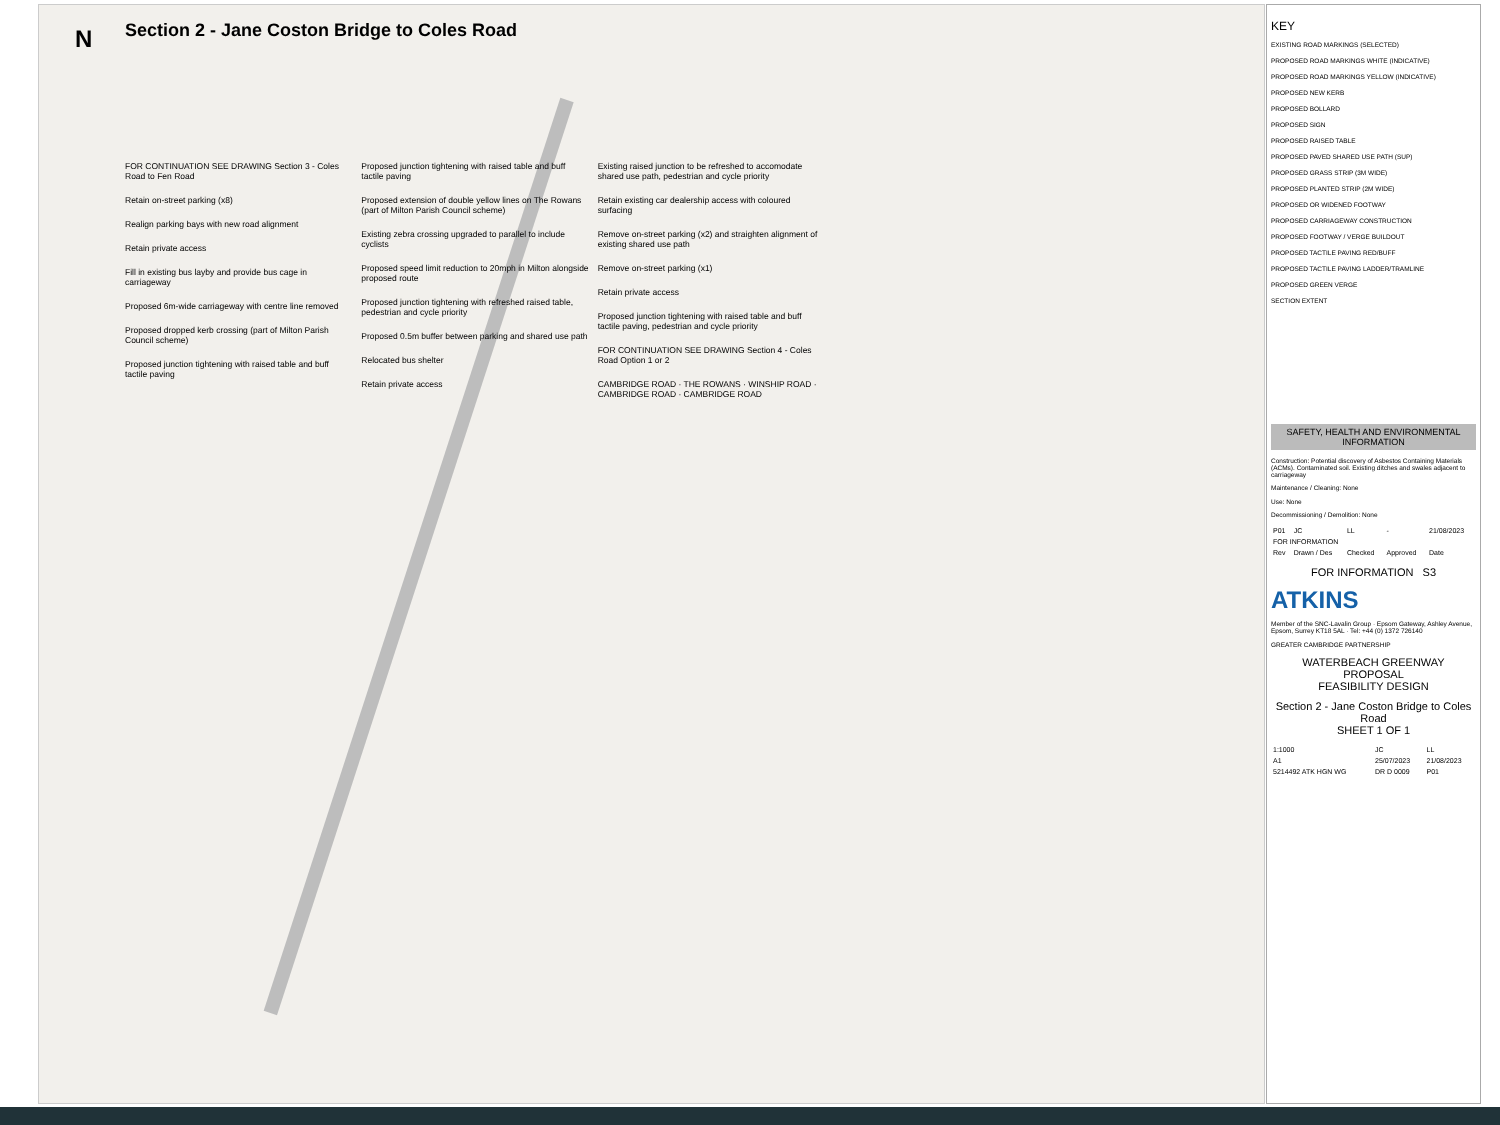N
Section 2 - Jane Coston Bridge to Coles Road
FOR CONTINUATION SEE DRAWING Section 3 - Coles Road to Fen Road
Retain on-street parking (x8)
Realign parking bays with new road alignment
Retain private access
Fill in existing bus layby and provide bus cage in carriageway
Proposed 6m-wide carriageway with centre line removed
Proposed dropped kerb crossing (part of Milton Parish Council scheme)
Proposed junction tightening with raised table and buff tactile paving
Proposed junction tightening with raised table and buff tactile paving
Proposed extension of double yellow lines on The Rowans (part of Milton Parish Council scheme)
Existing zebra crossing upgraded to parallel to include cyclists
Proposed speed limit reduction to 20mph in Milton alongside proposed route
Proposed junction tightening with refreshed raised table, pedestrian and cycle priority
Proposed 0.5m buffer between parking and shared use path
Relocated bus shelter
Retain private access
Existing raised junction to be refreshed to accomodate shared use path, pedestrian and cycle priority
Retain existing car dealership access with coloured surfacing
Remove on-street parking (x2) and straighten alignment of existing shared use path
Remove on-street parking (x1)
Retain private access
Proposed junction tightening with raised table and buff tactile paving, pedestrian and cycle priority
FOR CONTINUATION SEE DRAWING Section 4 - Coles Road Option 1 or 2
CAMBRIDGE ROAD · THE ROWANS · WINSHIP ROAD · CAMBRIDGE ROAD · CAMBRIDGE ROAD
KEY
EXISTING ROAD MARKINGS (SELECTED)
PROPOSED ROAD MARKINGS WHITE (INDICATIVE)
PROPOSED ROAD MARKINGS YELLOW (INDICATIVE)
PROPOSED NEW KERB
PROPOSED BOLLARD
PROPOSED SIGN
PROPOSED RAISED TABLE
PROPOSED PAVED SHARED USE PATH (SUP)
PROPOSED GRASS STRIP (3M WIDE)
PROPOSED PLANTED STRIP (2M WIDE)
PROPOSED OR WIDENED FOOTWAY
PROPOSED CARRIAGEWAY CONSTRUCTION
PROPOSED FOOTWAY / VERGE BUILDOUT
PROPOSED TACTILE PAVING RED/BUFF
PROPOSED TACTILE PAVING LADDER/TRAMLINE
PROPOSED GREEN VERGE
SECTION EXTENT
SAFETY, HEALTH AND ENVIRONMENTAL INFORMATION
Construction: Potential discovery of Asbestos Containing Materials (ACMs). Contaminated soil. Existing ditches and swales adjacent to carriageway
Maintenance / Cleaning: None
Use: None
Decommissioning / Demolition: None
| P01 | JC | LL | - | 21/08/2023 |
| FOR INFORMATION | | | | |
| Rev | Drawn / Des | Checked | Approved | Date |
FOR INFORMATION S3
ATKINS
Member of the SNC-Lavalin Group · Epsom Gateway, Ashley Avenue, Epsom, Surrey KT18 5AL · Tel: +44 (0) 1372 726140
GREATER CAMBRIDGE PARTNERSHIP
WATERBEACH GREENWAY PROPOSAL
FEASIBILITY DESIGN
Section 2 - Jane Coston Bridge to Coles Road
SHEET 1 OF 1
| 1:1000 | JC | LL |
| A1 | 25/07/2023 | 21/08/2023 |
| 5214492 ATK HGN WG | DR D 0009 | P01 |